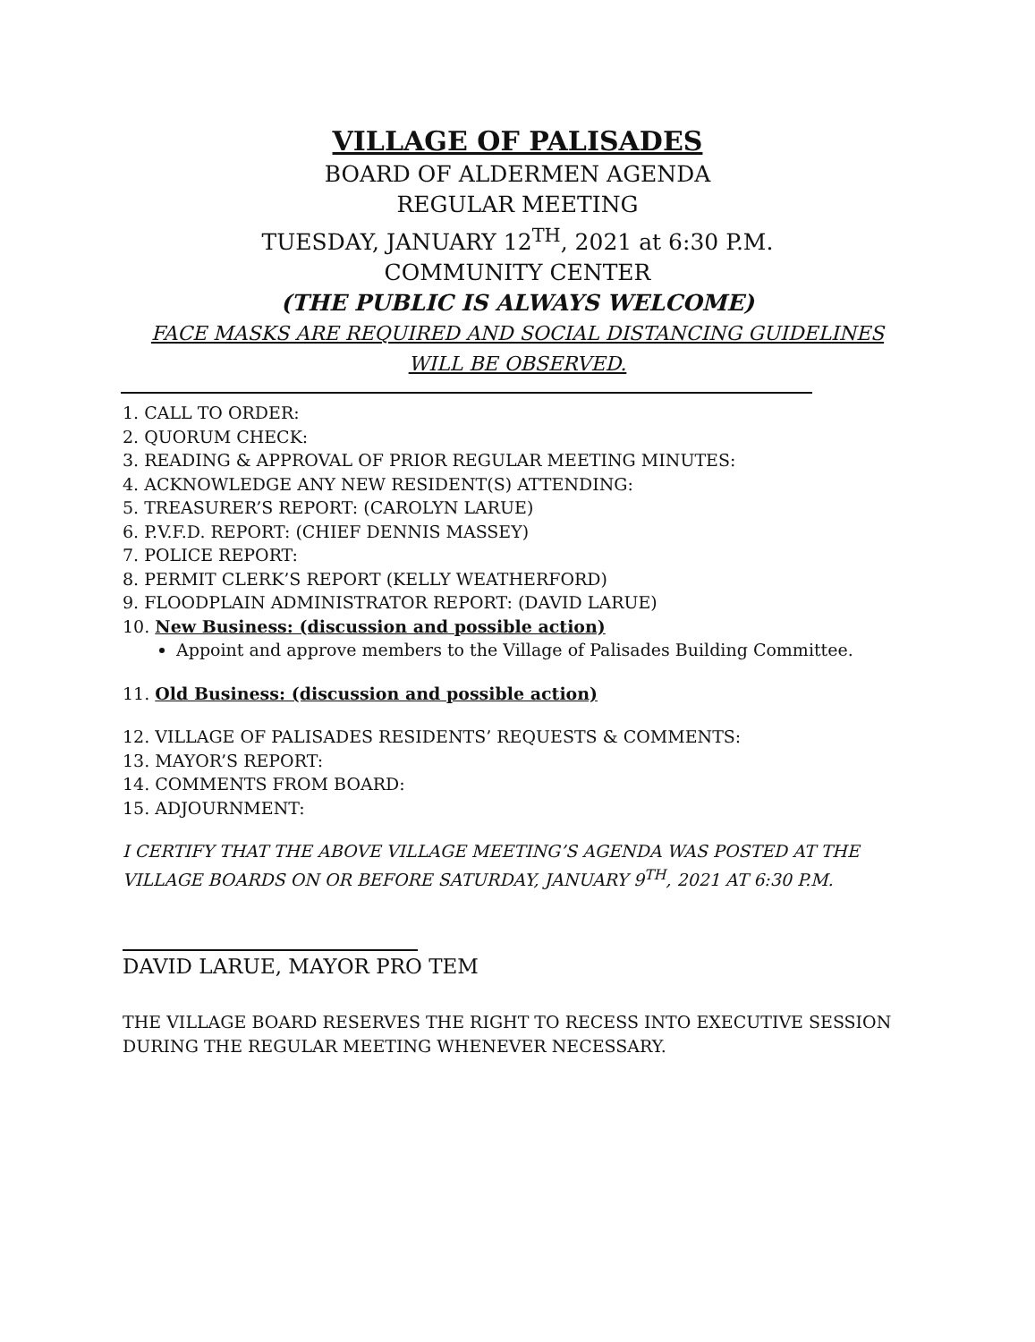VILLAGE OF PALISADES
BOARD OF ALDERMEN AGENDA
REGULAR MEETING
TUESDAY, JANUARY 12<sup>TH</sup>, 2021 at 6:30 P.M.
COMMUNITY CENTER
(THE PUBLIC IS ALWAYS WELCOME)
FACE MASKS ARE REQUIRED AND SOCIAL DISTANCING GUIDELINES WILL BE OBSERVED.
1. CALL TO ORDER:
2. QUORUM CHECK:
3. READING & APPROVAL OF PRIOR REGULAR MEETING MINUTES:
4. ACKNOWLEDGE ANY NEW RESIDENT(S) ATTENDING:
5. TREASURER’S REPORT: (CAROLYN LARUE)
6. P.V.F.D. REPORT: (CHIEF DENNIS MASSEY)
7. POLICE REPORT:
8. PERMIT CLERK’S REPORT (KELLY WEATHERFORD)
9. FLOODPLAIN ADMINISTRATOR REPORT: (DAVID LARUE)
10. New Business: (discussion and possible action)
Appoint and approve members to the Village of Palisades Building Committee.
11. Old Business: (discussion and possible action)
12. VILLAGE OF PALISADES RESIDENTS’ REQUESTS & COMMENTS:
13. MAYOR’S REPORT:
14. COMMENTS FROM BOARD:
15. ADJOURNMENT:
I CERTIFY THAT THE ABOVE VILLAGE MEETING’S AGENDA WAS POSTED AT THE VILLAGE BOARDS ON OR BEFORE SATURDAY, JANUARY 9<sup>TH</sup>, 2021 AT 6:30 P.M.
DAVID LARUE, MAYOR PRO TEM
THE VILLAGE BOARD RESERVES THE RIGHT TO RECESS INTO EXECUTIVE SESSION
DURING THE REGULAR MEETING WHENEVER NECESSARY.